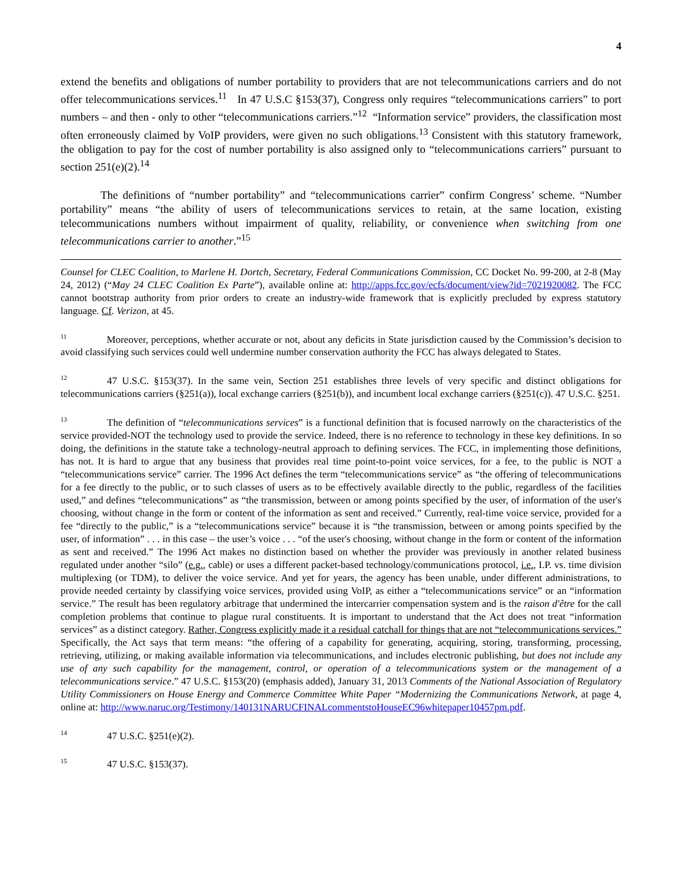4
extend the benefits and obligations of number portability to providers that are not telecommunications carriers and do not offer telecommunications services.<sup>11</sup> In 47 U.S.C §153(37), Congress only requires “telecommunications carriers” to port numbers – and then - only to other “telecommunications carriers.”<sup>12</sup> “Information service” providers, the classification most often erroneously claimed by VoIP providers, were given no such obligations.<sup>13</sup> Consistent with this statutory framework, the obligation to pay for the cost of number portability is also assigned only to “telecommunications carriers” pursuant to section 251(e)(2).<sup>14</sup>
The definitions of “number portability” and “telecommunications carrier” confirm Congress’ scheme. “Number portability” means “the ability of users of telecommunications services to retain, at the same location, existing telecommunications numbers without impairment of quality, reliability, or convenience when switching from one telecommunications carrier to another.”<sup>15</sup>
Counsel for CLEC Coalition, to Marlene H. Dortch, Secretary, Federal Communications Commission, CC Docket No. 99-200, at 2-8 (May 24, 2012) (“May 24 CLEC Coalition Ex Parte”), available online at: http://apps.fcc.gov/ecfs/document/view?id=7021920082. The FCC cannot bootstrap authority from prior orders to create an industry-wide framework that is explicitly precluded by express statutory language. Cf. Verizon, at 45.
<sup>11</sup> Moreover, perceptions, whether accurate or not, about any deficits in State jurisdiction caused by the Commission’s decision to avoid classifying such services could well undermine number conservation authority the FCC has always delegated to States.
<sup>12</sup> 47 U.S.C. §153(37). In the same vein, Section 251 establishes three levels of very specific and distinct obligations for telecommunications carriers (§251(a)), local exchange carriers (§251(b)), and incumbent local exchange carriers (§251(c)). 47 U.S.C. §251.
<sup>13</sup> The definition of “telecommunications services” is a functional definition that is focused narrowly on the characteristics of the service provided-NOT the technology used to provide the service. Indeed, there is no reference to technology in these key definitions. In so doing, the definitions in the statute take a technology-neutral approach to defining services. The FCC, in implementing those definitions, has not. It is hard to argue that any business that provides real time point-to-point voice services, for a fee, to the public is NOT a “telecommunications service” carrier. The 1996 Act defines the term “telecommunications service” as “the offering of telecommunications for a fee directly to the public, or to such classes of users as to be effectively available directly to the public, regardless of the facilities used,” and defines “telecommunications” as “the transmission, between or among points specified by the user, of information of the user's choosing, without change in the form or content of the information as sent and received.” Currently, real-time voice service, provided for a fee “directly to the public,” is a “telecommunications service” because it is “the transmission, between or among points specified by the user, of information” . . . in this case – the user’s voice . . . “of the user's choosing, without change in the form or content of the information as sent and received.” The 1996 Act makes no distinction based on whether the provider was previously in another related business regulated under another “silo” (e.g., cable) or uses a different packet-based technology/communications protocol, i.e., I.P. vs. time division multiplexing (or TDM), to deliver the voice service. And yet for years, the agency has been unable, under different administrations, to provide needed certainty by classifying voice services, provided using VoIP, as either a “telecommunications service” or an “information service.” The result has been regulatory arbitrage that undermined the intercarrier compensation system and is the raison d'être for the call completion problems that continue to plague rural constituents. It is important to understand that the Act does not treat “information services” as a distinct category. Rather, Congress explicitly made it a residual catchall for things that are not “telecommunications services.” Specifically, the Act says that term means: “the offering of a capability for generating, acquiring, storing, transforming, processing, retrieving, utilizing, or making available information via telecommunications, and includes electronic publishing, but does not include any use of any such capability for the management, control, or operation of a telecommunications system or the management of a telecommunications service.” 47 U.S.C. §153(20) (emphasis added), January 31, 2013 Comments of the National Association of Regulatory Utility Commissioners on House Energy and Commerce Committee White Paper “Modernizing the Communications Network, at page 4, online at: http://www.naruc.org/Testimony/140131NARUCFINALcommentstoHouseEC96whitepaper10457pm.pdf.
<sup>14</sup> 47 U.S.C. §251(e)(2).
<sup>15</sup> 47 U.S.C. §153(37).